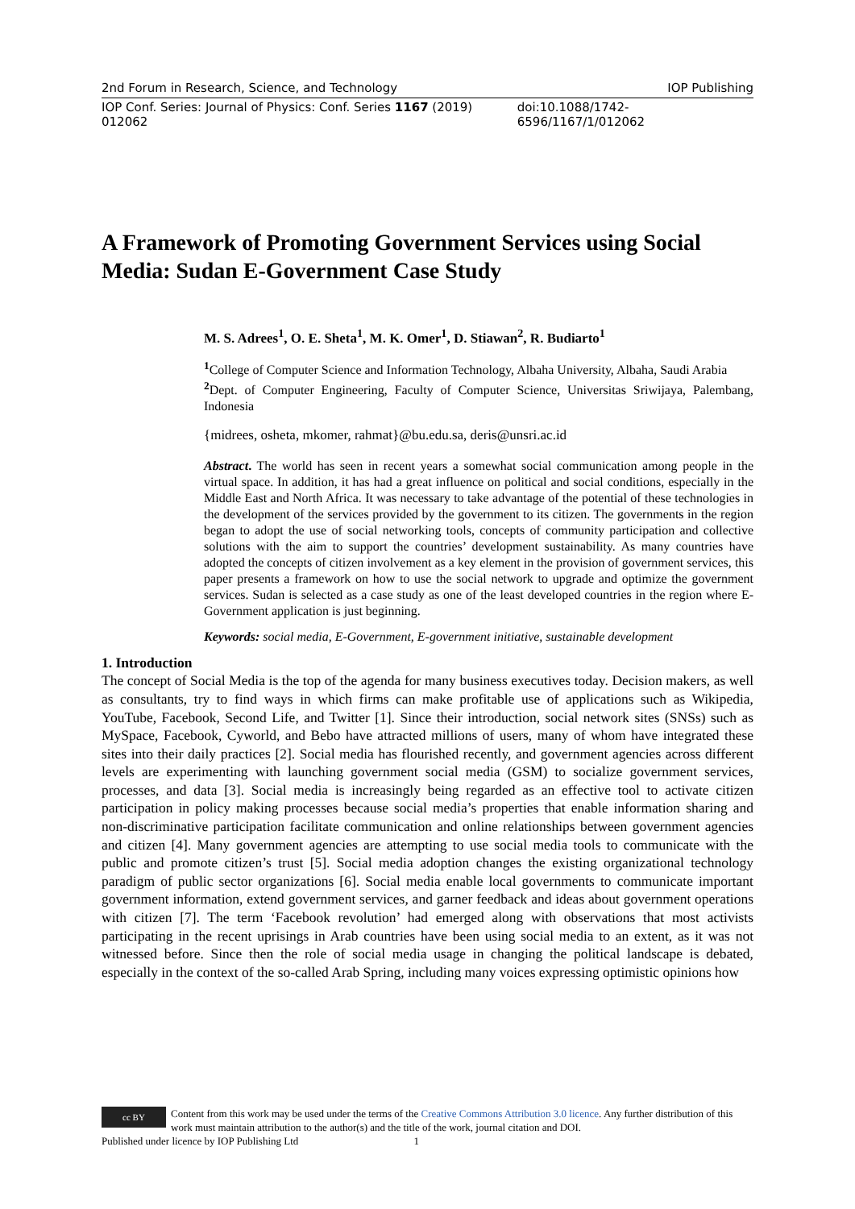2nd Forum in Research, Science, and Technology IOP Publishing
IOP Conf. Series: Journal of Physics: Conf. Series 1167 (2019) 012062 doi:10.1088/1742-6596/1167/1/012062
A Framework of Promoting Government Services using Social Media: Sudan E-Government Case Study
M. S. Adrees<sup>1</sup>, O. E. Sheta<sup>1</sup>, M. K. Omer<sup>1</sup>, D. Stiawan<sup>2</sup>, R. Budiarto<sup>1</sup>
<sup>1</sup> College of Computer Science and Information Technology, Albaha University, Albaha, Saudi Arabia
<sup>2</sup> Dept. of Computer Engineering, Faculty of Computer Science, Universitas Sriwijaya, Palembang, Indonesia
{midrees, osheta, mkomer, rahmat}@bu.edu.sa, deris@unsri.ac.id
Abstract. The world has seen in recent years a somewhat social communication among people in the virtual space. In addition, it has had a great influence on political and social conditions, especially in the Middle East and North Africa. It was necessary to take advantage of the potential of these technologies in the development of the services provided by the government to its citizen. The governments in the region began to adopt the use of social networking tools, concepts of community participation and collective solutions with the aim to support the countries’ development sustainability. As many countries have adopted the concepts of citizen involvement as a key element in the provision of government services, this paper presents a framework on how to use the social network to upgrade and optimize the government services. Sudan is selected as a case study as one of the least developed countries in the region where E-Government application is just beginning.
Keywords: social media, E-Government, E-government initiative, sustainable development
1. Introduction
The concept of Social Media is the top of the agenda for many business executives today. Decision makers, as well as consultants, try to find ways in which firms can make profitable use of applications such as Wikipedia, YouTube, Facebook, Second Life, and Twitter [1]. Since their introduction, social network sites (SNSs) such as MySpace, Facebook, Cyworld, and Bebo have attracted millions of users, many of whom have integrated these sites into their daily practices [2]. Social media has flourished recently, and government agencies across different levels are experimenting with launching government social media (GSM) to socialize government services, processes, and data [3]. Social media is increasingly being regarded as an effective tool to activate citizen participation in policy making processes because social media’s properties that enable information sharing and non-discriminative participation facilitate communication and online relationships between government agencies and citizen [4]. Many government agencies are attempting to use social media tools to communicate with the public and promote citizen’s trust [5]. Social media adoption changes the existing organizational technology paradigm of public sector organizations [6]. Social media enable local governments to communicate important government information, extend government services, and garner feedback and ideas about government operations with citizen [7]. The term ‘Facebook revolution’ had emerged along with observations that most activists participating in the recent uprisings in Arab countries have been using social media to an extent, as it was not witnessed before. Since then the role of social media usage in changing the political landscape is debated, especially in the context of the so-called Arab Spring, including many voices expressing optimistic opinions how
cc BY Content from this work may be used under the terms of the Creative Commons Attribution 3.0 licence. Any further distribution of this work must maintain attribution to the author(s) and the title of the work, journal citation and DOI.
Published under licence by IOP Publishing Ltd 1